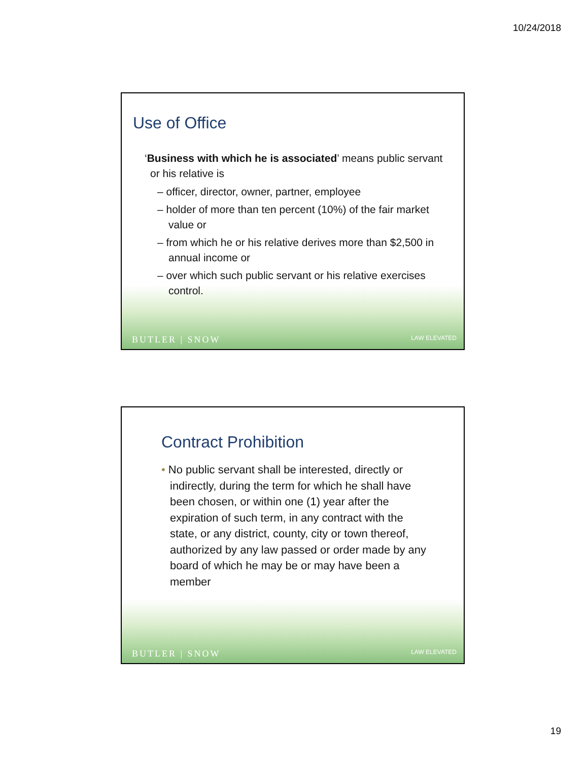10/24/2018
Use of Office
‘Business with which he is associated’ means public servant or his relative is
– officer, director, owner, partner, employee
– holder of more than ten percent (10%) of the fair market value or
– from which he or his relative derives more than $2,500 in annual income or
– over which such public servant or his relative exercises control.
BUTLER | SNOW LAW ELEVATED
Contract Prohibition
• No public servant shall be interested, directly or indirectly, during the term for which he shall have been chosen, or within one (1) year after the expiration of such term, in any contract with the state, or any district, county, city or town thereof, authorized by any law passed or order made by any board of which he may be or may have been a member
BUTLER | SNOW LAW ELEVATED
19